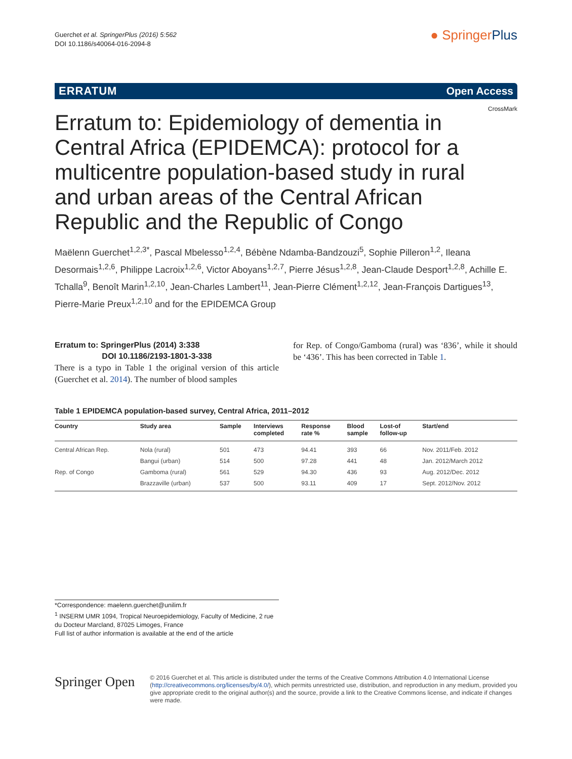Guerchet et al. SpringerPlus (2016) 5:562
DOI 10.1186/s40064-016-2094-8
● SpringerPlus
ERRATUM Open Access
Erratum to: Epidemiology of dementia in Central Africa (EPIDEMCA): protocol for a multicentre population-based study in rural and urban areas of the Central African Republic and the Republic of Congo
CrossMark
Maëlenn Guerchet<sup>1,2,3*</sup>, Pascal Mbelesso<sup>1,2,4</sup>, Bébène Ndamba-Bandzouzi<sup>5</sup>, Sophie Pilleron<sup>1,2</sup>, Ileana Desormais<sup>1,2,6</sup>, Philippe Lacroix<sup>1,2,6</sup>, Victor Aboyans<sup>1,2,7</sup>, Pierre Jésus<sup>1,2,8</sup>, Jean-Claude Desport<sup>1,2,8</sup>, Achille E. Tchalla<sup>9</sup>, Benoît Marin<sup>1,2,10</sup>, Jean-Charles Lambert<sup>11</sup>, Jean-Pierre Clément<sup>1,2,12</sup>, Jean-François Dartigues<sup>13</sup>, Pierre-Marie Preux<sup>1,2,10</sup> and for the EPIDEMCA Group
Erratum to: SpringerPlus (2014) 3:338
DOI 10.1186/2193-1801-3-338
There is a typo in Table 1 the original version of this article (Guerchet et al. 2014). The number of blood samples
for Rep. of Congo/Gamboma (rural) was ‘836’, while it should be ‘436’. This has been corrected in Table 1.
Table 1 EPIDEMCA population-based survey, Central Africa, 2011–2012
| Country | Study area | Sample | Interviews completed | Response rate % | Blood sample | Lost-of follow-up | Start/end |
| --- | --- | --- | --- | --- | --- | --- | --- |
| Central African Rep. | Nola (rural) | 501 | 473 | 94.41 | 393 | 66 | Nov. 2011/Feb. 2012 |
| | Bangui (urban) | 514 | 500 | 97.28 | 441 | 48 | Jan. 2012/March 2012 |
| Rep. of Congo | Gamboma (rural) | 561 | 529 | 94.30 | 436 | 93 | Aug. 2012/Dec. 2012 |
| | Brazzaville (urban) | 537 | 500 | 93.11 | 409 | 17 | Sept. 2012/Nov. 2012 |
*Correspondence: maelenn.guerchet@unilim.fr
<sup>1</sup> INSERM UMR 1094, Tropical Neuroepidemiology, Faculty of Medicine, 2 rue du Docteur Marcland, 87025 Limoges, France
Full list of author information is available at the end of the article
Springer Open
© 2016 Guerchet et al. This article is distributed under the terms of the Creative Commons Attribution 4.0 International License (http://creativecommons.org/licenses/by/4.0/), which permits unrestricted use, distribution, and reproduction in any medium, provided you give appropriate credit to the original author(s) and the source, provide a link to the Creative Commons license, and indicate if changes were made.